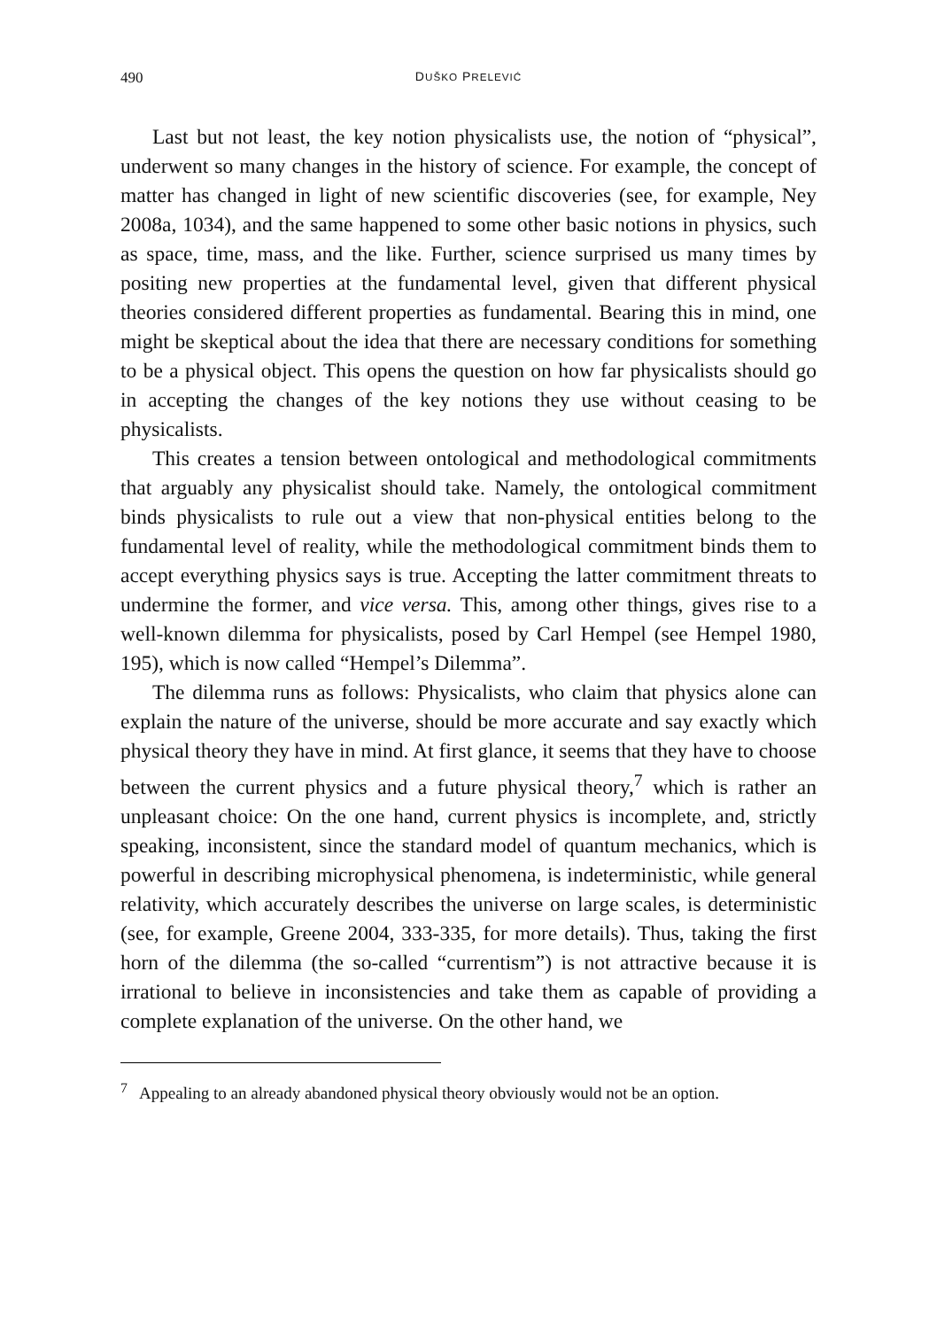490 DUŠKO PRELEVIĆ
Last but not least, the key notion physicalists use, the notion of “physical”, underwent so many changes in the history of science. For example, the concept of matter has changed in light of new scientific discoveries (see, for example, Ney 2008a, 1034), and the same happened to some other basic notions in physics, such as space, time, mass, and the like. Further, science surprised us many times by positing new properties at the fundamental level, given that different physical theories considered different properties as fundamental. Bearing this in mind, one might be skeptical about the idea that there are necessary conditions for something to be a physical object. This opens the question on how far physicalists should go in accepting the changes of the key notions they use without ceasing to be physicalists.
This creates a tension between ontological and methodological commitments that arguably any physicalist should take. Namely, the ontological commitment binds physicalists to rule out a view that non-physical entities belong to the fundamental level of reality, while the methodological commitment binds them to accept everything physics says is true. Accepting the latter commitment threats to undermine the former, and vice versa. This, among other things, gives rise to a well-known dilemma for physicalists, posed by Carl Hempel (see Hempel 1980, 195), which is now called “Hempel’s Dilemma”.
The dilemma runs as follows: Physicalists, who claim that physics alone can explain the nature of the universe, should be more accurate and say exactly which physical theory they have in mind. At first glance, it seems that they have to choose between the current physics and a future physical theory,<sup>7</sup> which is rather an unpleasant choice: On the one hand, current physics is incomplete, and, strictly speaking, inconsistent, since the standard model of quantum mechanics, which is powerful in describing microphysical phenomena, is indeterministic, while general relativity, which accurately describes the universe on large scales, is deterministic (see, for example, Greene 2004, 333-335, for more details). Thus, taking the first horn of the dilemma (the so-called “currentism”) is not attractive because it is irrational to believe in inconsistencies and take them as capable of providing a complete explanation of the universe. On the other hand, we
<sup>7</sup> Appealing to an already abandoned physical theory obviously would not be an option.